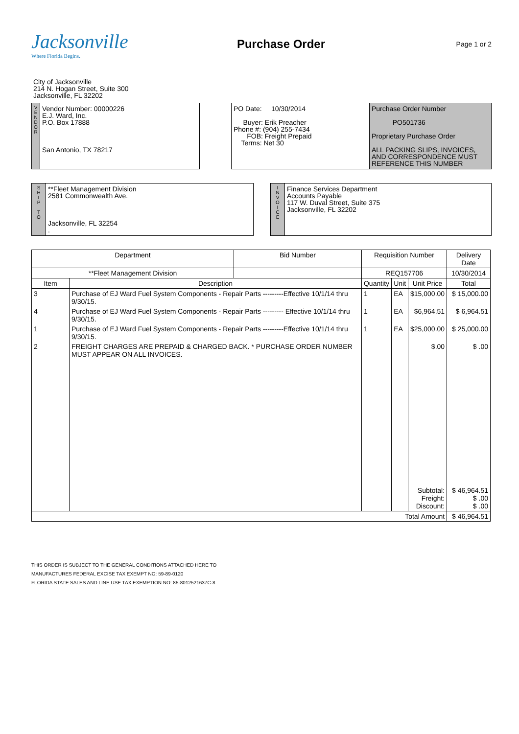Jacksonville
Where Florida Begins.
Purchase Order
Page 1 or 2
City of Jacksonville
214 N. Hogan Street, Suite 300
Jacksonville, FL 32202
V
E
N
D
O
R
Vendor Number: 00000226
E.J. Ward, Inc.
P.O. Box 17888
San Antonio, TX 78217
PO Date: 10/30/2014
Buyer: Erik Preacher
Phone #: (904) 255-7434
FOB: Freight Prepaid
Terms: Net 30
Purchase Order Number
PO501736
Proprietary Purchase Order
ALL PACKING SLIPS, INVOICES, AND CORRESPONDENCE MUST REFERENCE THIS NUMBER
S
H
I
P
T
O
**Fleet Management Division
2581 Commonwealth Ave.
Jacksonville, FL 32254
.
I
N
V
O
I
C
E
Finance Services Department
Accounts Payable
117 W. Duval Street, Suite 375
Jacksonville, FL 32202
| Department | | Bid Number | Requisition Number | | | Delivery Date |
| --- | --- | --- | --- | --- | --- | --- |
| **Fleet Management Division | | | REQ157706 | | | 10/30/2014 |
| Item | Description | | Quantity | Unit | Unit Price | Total |
| 3 | Purchase of EJ Ward Fuel System Components - Repair Parts ---------Effective 10/1/14 thru 9/30/15. | | 1 | EA | $15,000.00 | $ 15,000.00 |
| 4 | Purchase of EJ Ward Fuel System Components - Repair Parts --------- Effective 10/1/14 thru 9/30/15. | | 1 | EA | $6,964.51 | $ 6,964.51 |
| 1 | Purchase of EJ Ward Fuel System Components - Repair Parts ---------Effective 10/1/14 thru 9/30/15. | | 1 | EA | $25,000.00 | $ 25,000.00 |
| 2 | FREIGHT CHARGES ARE PREPAID & CHARGED BACK. * PURCHASE ORDER NUMBER MUST APPEAR ON ALL INVOICES. | | | | $.00 | $ .00 |
| | | | | | Subtotal: Freight: Discount: | $ 46,964.51 $ .00 $ .00 |
| Total Amount | | | | | | $ 46,964.51 |
THIS ORDER IS SUBJECT TO THE GENERAL CONDITIONS ATTACHED HERE TO
MANUFACTURES FEDERAL EXCISE TAX EXEMPT NO: 59-89-0120
FLORIDA STATE SALES AND LINE USE TAX EXEMPTION NO: 85-8012521637C-8